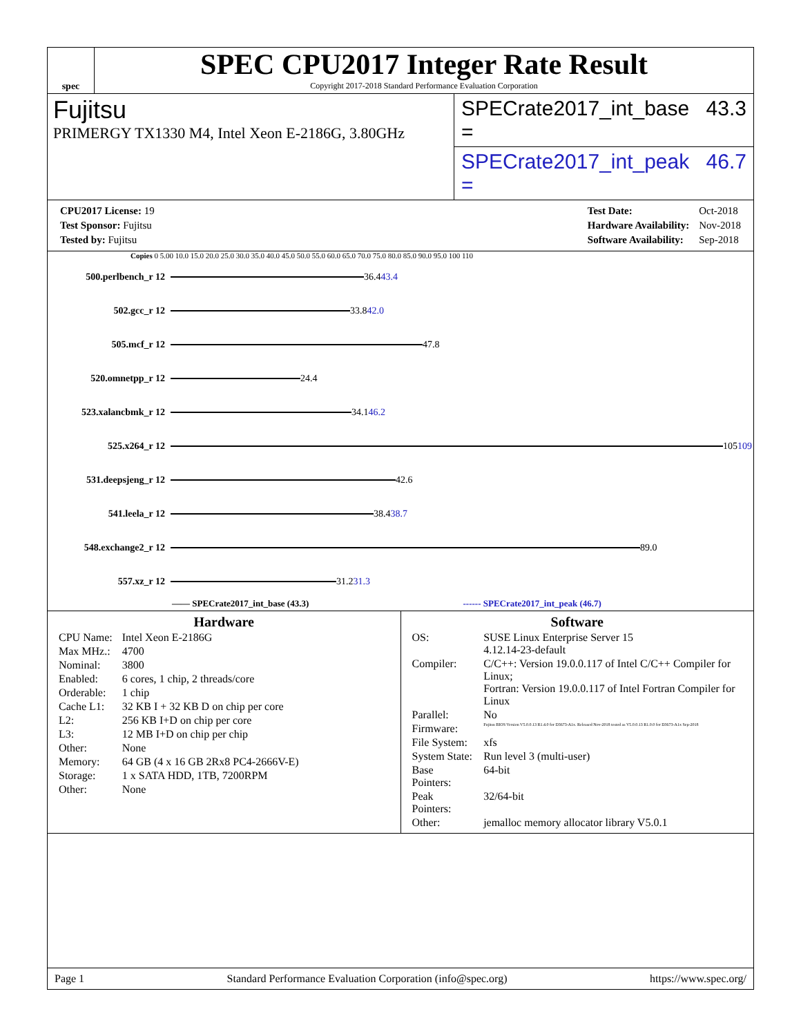spec
SPEC CPU2017 Integer Rate Result
Copyright 2017-2018 Standard Performance Evaluation Corporation
Fujitsu
PRIMERGY TX1330 M4, Intel Xeon E-2186G, 3.80GHz
SPECrate2017_int_base = 43.3
SPECrate2017_int_peak = 46.7
| CPU2017 License: 19 |
| Test Sponsor: Fujitsu |
| Tested by: Fujitsu |
| Test Date: | Oct-2018 |
| Hardware Availability: | Nov-2018 |
| Software Availability: | Sep-2018 |
Copies 0 5.00 10.0 15.0 20.0 25.0 30.0 35.0 40.0 45.0 50.0 55.0 60.0 65.0 70.0 75.0 80.0 85.0 90.0 95.0 100 110
500.perlbench_r 12
36.4 43.4
502.gcc_r 12
33.8 42.0
505.mcf_r 12
47.8
520.omnetpp_r 12
24.4
523.xalancbmk_r 12
34.1 46.2
525.x264_r 12
105 109
531.deepsjeng_r 12
42.6
541.leela_r 12
38.4 38.7
548.exchange2_r 12
89.0
557.xz_r 12
31.2 31.3
—— SPECrate2017_int_base (43.3) ------ SPECrate2017_int_peak (46.7)
Hardware
| CPU Name: | Intel Xeon E-2186G |
| Max MHz.: | 4700 |
| Nominal: | 3800 |
| Enabled: | 6 cores, 1 chip, 2 threads/core |
| Orderable: | 1 chip |
| Cache L1: | 32 KB I + 32 KB D on chip per core |
| L2: | 256 KB I+D on chip per core |
| L3: | 12 MB I+D on chip per chip |
| Other: | None |
| Memory: | 64 GB (4 x 16 GB 2Rx8 PC4-2666V-E) |
| Storage: | 1 x SATA HDD, 1TB, 7200RPM |
| Other: | None |
Software
| OS: | SUSE Linux Enterprise Server 15 4.12.14-23-default |
| Compiler: | C/C++: Version 19.0.0.117 of Intel C/C++ Compiler for Linux; Fortran: Version 19.0.0.117 of Intel Fortran Compiler for Linux |
| Parallel: | No |
| Firmware: | Fujitsu BIOS Version V5.0.0.13 R1.4.0 for D3673-A1x. Released Nov-2018 tested as V5.0.0.13 R1.0.0 for D3673-A1x Sep-2018 |
| File System: | xfs |
| System State: | Run level 3 (multi-user) |
| Base Pointers: | 64-bit |
| Peak Pointers: | 32/64-bit |
| Other: | jemalloc memory allocator library V5.0.1 |
Page 1 Standard Performance Evaluation Corporation (info@spec.org) https://www.spec.org/